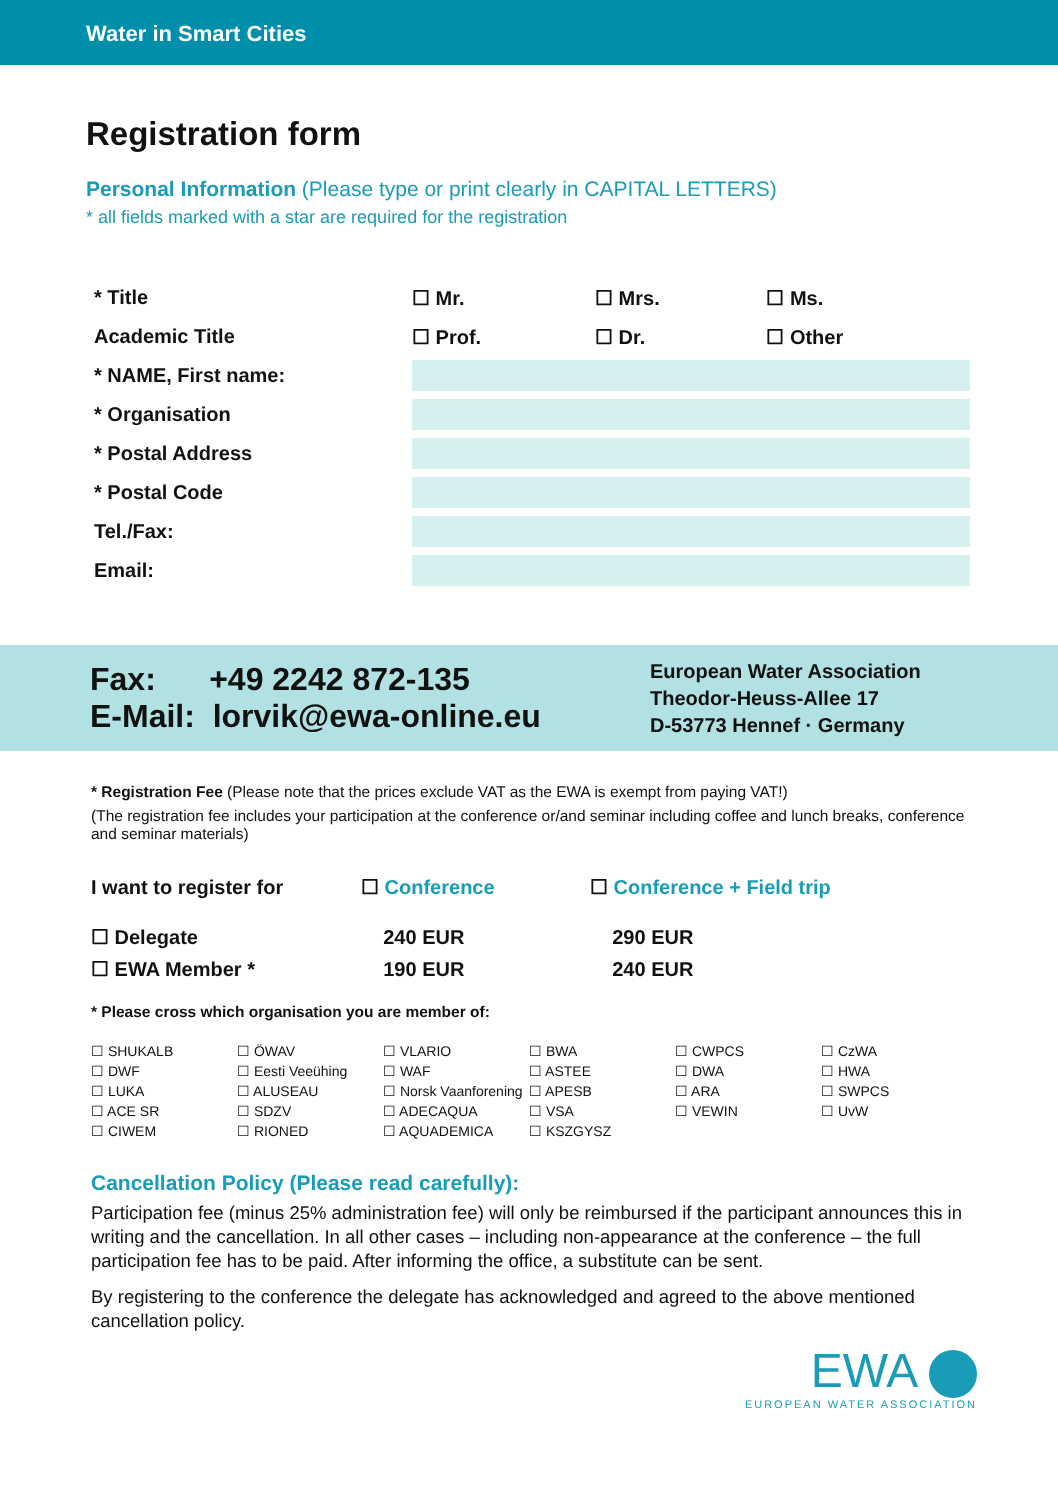Water in Smart Cities
Registration form
Personal Information (Please type or print clearly in CAPITAL LETTERS)
* all fields marked with a star are required for the registration
| * Title | ☐ Mr. | ☐ Mrs. | ☐ Ms. |
| Academic Title | ☐ Prof. | ☐ Dr. | ☐ Other |
| * NAME, First name: | | | |
| * Organisation | | | |
| * Postal Address | | | |
| * Postal Code | | | |
| Tel./Fax: | | | |
| Email: | | | |
Fax: +49 2242 872-135
E-Mail: lorvik@ewa-online.eu
European Water Association
Theodor-Heuss-Allee 17
D-53773 Hennef · Germany
* Registration Fee (Please note that the prices exclude VAT as the EWA is exempt from paying VAT!)
(The registration fee includes your participation at the conference or/and seminar including coffee and lunch breaks, conference and seminar materials)
| I want to register for | ☐ Conference | ☐ Conference + Field trip |
| ☐ Delegate | 240 EUR | 290 EUR |
| ☐ EWA Member * | 190 EUR | 240 EUR |
* Please cross which organisation you are member of:
| ☐ SHUKALB | ☐ ÖWAV | ☐ VLARIO | ☐ BWA | ☐ CWPCS | ☐ CzWA |
| ☐ DWF | ☐ Eesti Veeühing | ☐ WAF | ☐ ASTEE | ☐ DWA | ☐ HWA |
| ☐ LUKA | ☐ ALUSEAU | ☐ Norsk Vaanforening | ☐ APESB | ☐ ARA | ☐ SWPCS |
| ☐ ACE SR | ☐ SDZV | ☐ ADECAQUA | ☐ VSA | ☐ VEWIN | ☐ UvW |
| ☐ CIWEM | ☐ RIONED | ☐ AQUADEMICA | ☐ KSZGYSZ | | |
Cancellation Policy (Please read carefully):
Participation fee (minus 25% administration fee) will only be reimbursed if the participant announces this in writing and the cancellation. In all other cases – including non-appearance at the conference – the full participation fee has to be paid. After informing the office, a substitute can be sent.
By registering to the conference the delegate has acknowledged and agreed to the above mentioned cancellation policy.
EWA
EUROPEAN WATER ASSOCIATION